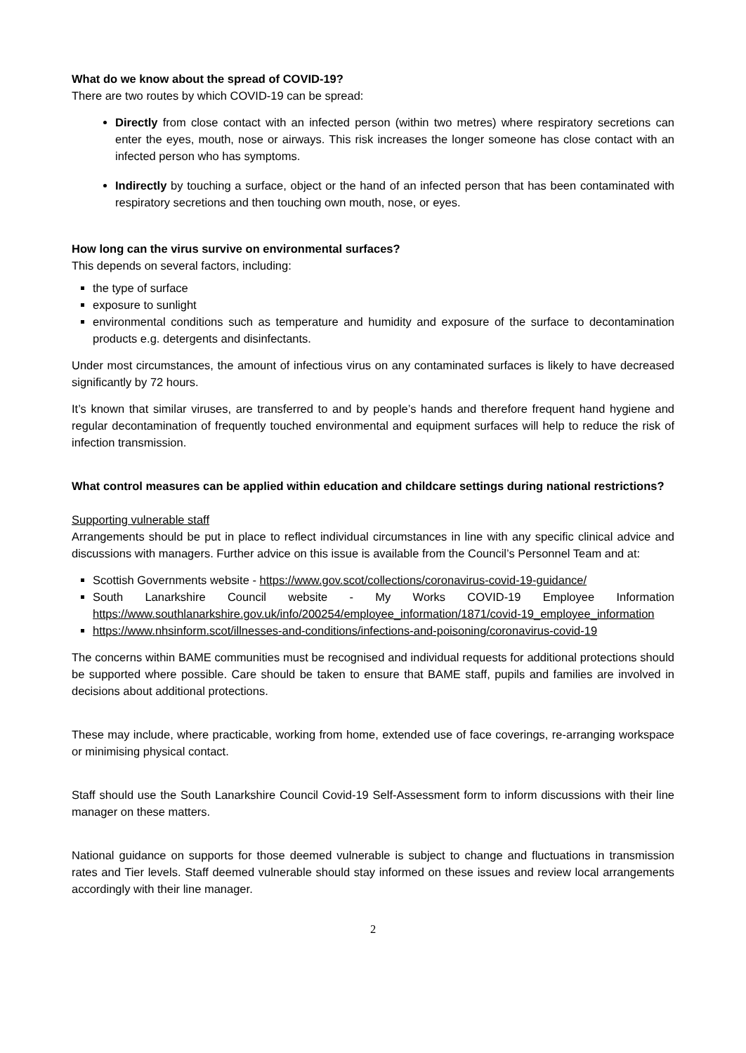What do we know about the spread of COVID-19?
There are two routes by which COVID-19 can be spread:
Directly from close contact with an infected person (within two metres) where respiratory secretions can enter the eyes, mouth, nose or airways. This risk increases the longer someone has close contact with an infected person who has symptoms.
Indirectly by touching a surface, object or the hand of an infected person that has been contaminated with respiratory secretions and then touching own mouth, nose, or eyes.
How long can the virus survive on environmental surfaces?
This depends on several factors, including:
the type of surface
exposure to sunlight
environmental conditions such as temperature and humidity and exposure of the surface to decontamination products e.g. detergents and disinfectants.
Under most circumstances, the amount of infectious virus on any contaminated surfaces is likely to have decreased significantly by 72 hours.
It’s known that similar viruses, are transferred to and by people’s hands and therefore frequent hand hygiene and regular decontamination of frequently touched environmental and equipment surfaces will help to reduce the risk of infection transmission.
What control measures can be applied within education and childcare settings during national restrictions?
Supporting vulnerable staff
Arrangements should be put in place to reflect individual circumstances in line with any specific clinical advice and discussions with managers. Further advice on this issue is available from the Council’s Personnel Team and at:
Scottish Governments website - https://www.gov.scot/collections/coronavirus-covid-19-guidance/
South Lanarkshire Council website - My Works COVID-19 Employee Information https://www.southlanarkshire.gov.uk/info/200254/employee_information/1871/covid-19_employee_information
https://www.nhsinform.scot/illnesses-and-conditions/infections-and-poisoning/coronavirus-covid-19
The concerns within BAME communities must be recognised and individual requests for additional protections should be supported where possible. Care should be taken to ensure that BAME staff, pupils and families are involved in decisions about additional protections.
These may include, where practicable, working from home, extended use of face coverings, re-arranging workspace or minimising physical contact.
Staff should use the South Lanarkshire Council Covid-19 Self-Assessment form to inform discussions with their line manager on these matters.
National guidance on supports for those deemed vulnerable is subject to change and fluctuations in transmission rates and Tier levels. Staff deemed vulnerable should stay informed on these issues and review local arrangements accordingly with their line manager.
2